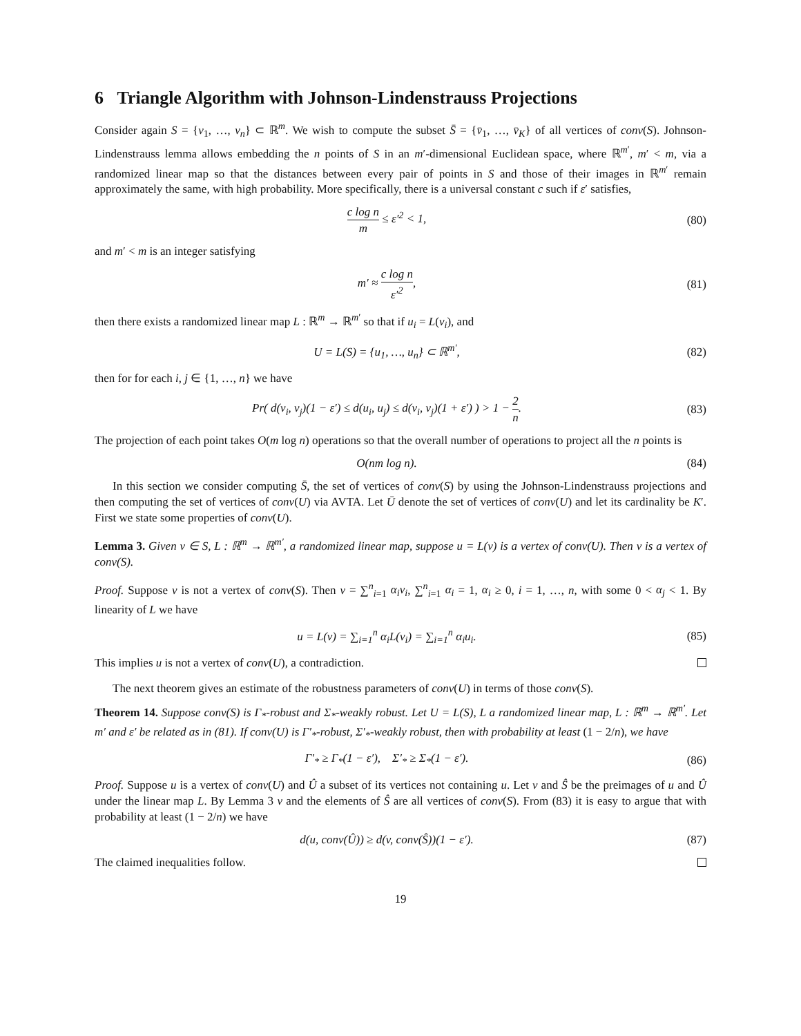6 Triangle Algorithm with Johnson-Lindenstrauss Projections
Consider again S = {v<sub>1</sub>, …, v<sub>n</sub>} ⊂ ℝ<sup>m</sup>. We wish to compute the subset S̄ = {v̄<sub>1</sub>, …, v̄<sub>K</sub>} of all vertices of conv(S). Johnson-Lindenstrauss lemma allows embedding the n points of S in an m′-dimensional Euclidean space, where ℝ<sup>m′</sup>, m′ < m, via a randomized linear map so that the distances between every pair of points in S and those of their images in ℝ<sup>m′</sup> remain approximately the same, with high probability. More specifically, there is a universal constant c such if ε′ satisfies,
c log n m ≤ ε′<sup>2</sup> < 1,
(80)
and m′ < m is an integer satisfying
m′ ≈ c log n ε′<sup>2</sup>,
(81)
then there exists a randomized linear map L : ℝ<sup>m</sup> → ℝ<sup>m′</sup> so that if u<sub>i</sub> = L(v<sub>i</sub>), and
U = L(S) = {u<sub>1</sub>, …, u<sub>n</sub>} ⊂ ℝ<sup>m′</sup>,
(82)
then for for each i, j ∈ {1, …, n} we have
Pr( d(v<sub>i</sub>, v<sub>j</sub>)(1 − ε′) ≤ d(u<sub>i</sub>, u<sub>j</sub>) ≤ d(v<sub>i</sub>, v<sub>j</sub>)(1 + ε′) ) > 1 − 2 n.
(83)
The projection of each point takes O(m log n) operations so that the overall number of operations to project all the n points is
O(nm log n).
(84)
In this section we consider computing S̄, the set of vertices of conv(S) by using the Johnson-Lindenstrauss projections and then computing the set of vertices of conv(U) via AVTA. Let Ū denote the set of vertices of conv(U) and let its cardinality be K′. First we state some properties of conv(U).
Lemma 3. Given v ∈ S, L : ℝ<sup>m</sup> → ℝ<sup>m′</sup>, a randomized linear map, suppose u = L(v) is a vertex of conv(U). Then v is a vertex of conv(S).
Proof. Suppose v is not a vertex of conv(S). Then v = ∑<sup>n</sup><sub>i=1</sub> α<sub>i</sub>v<sub>i</sub>, ∑<sup>n</sup><sub>i=1</sub> α<sub>i</sub> = 1, α<sub>i</sub> ≥ 0, i = 1, …, n, with some 0 < α<sub>j</sub> < 1. By linearity of L we have
u = L(v) = ∑<sub>i=1</sub><sup>n</sup> α<sub>i</sub>L(v<sub>i</sub>) = ∑<sub>i=1</sub><sup>n</sup> α<sub>i</sub>u<sub>i</sub>.
(85)
This implies u is not a vertex of conv(U), a contradiction.
The next theorem gives an estimate of the robustness parameters of conv(U) in terms of those conv(S).
Theorem 14. Suppose conv(S) is Γ<sub>*</sub>-robust and Σ<sub>*</sub>-weakly robust. Let U = L(S), L a randomized linear map, L : ℝ<sup>m</sup> → ℝ<sup>m′</sup>. Let m′ and ε′ be related as in (81). If conv(U) is Γ′<sub>*</sub>-robust, Σ′<sub>*</sub>-weakly robust, then with probability at least (1 − 2/n), we have
Γ′<sub>*</sub> ≥ Γ<sub>*</sub>(1 − ε′), Σ′<sub>*</sub> ≥ Σ<sub>*</sub>(1 − ε′).
(86)
Proof. Suppose u is a vertex of conv(U) and Û a subset of its vertices not containing u. Let v and Ŝ be the preimages of u and Û under the linear map L. By Lemma 3 v and the elements of Ŝ are all vertices of conv(S). From (83) it is easy to argue that with probability at least (1 − 2/n) we have
d(u, conv(Û)) ≥ d(v, conv(Ŝ))(1 − ε′).
(87)
The claimed inequalities follow.
19